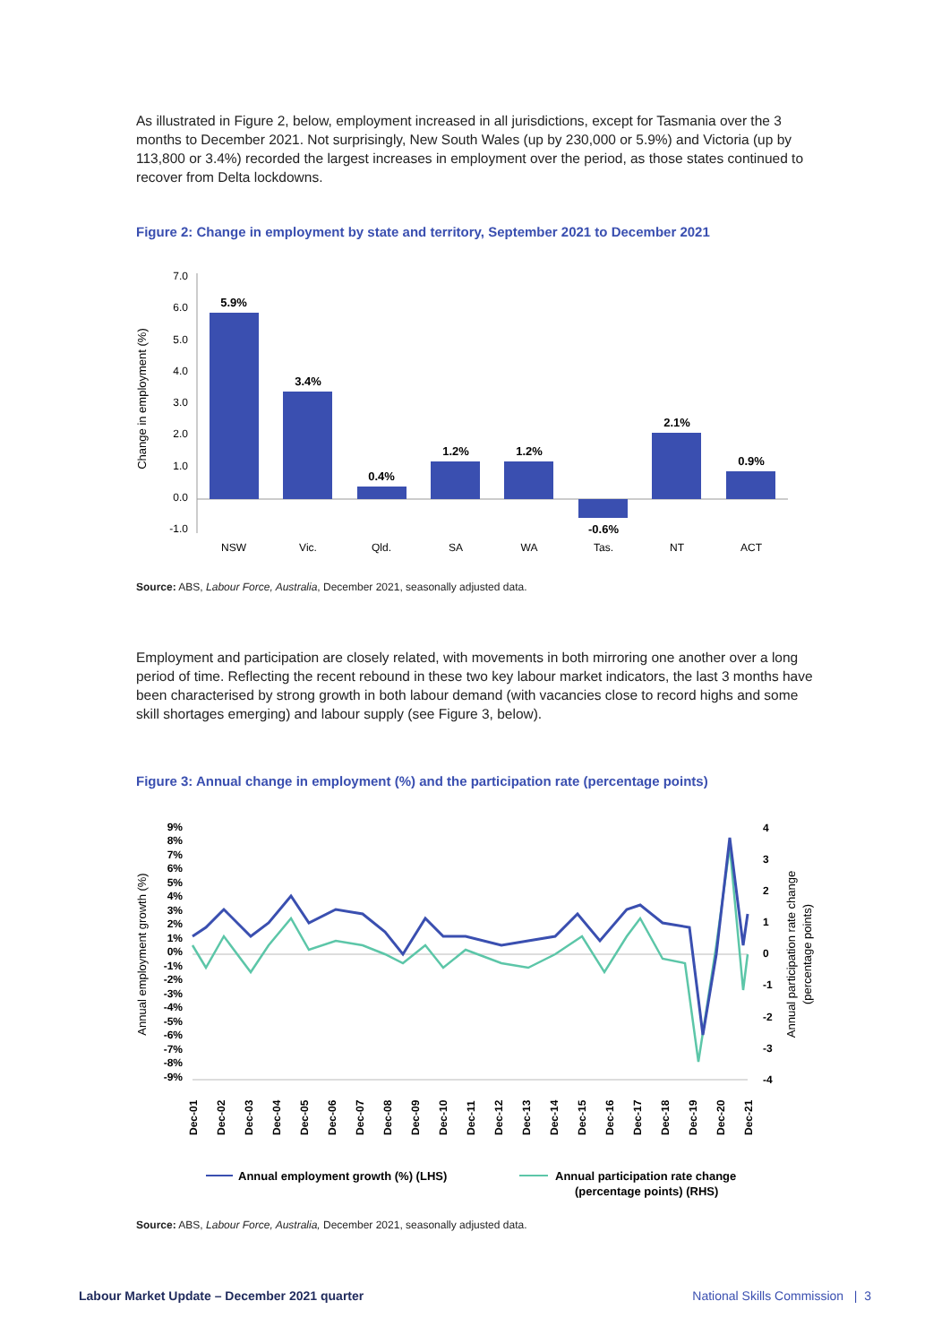As illustrated in Figure 2, below, employment increased in all jurisdictions, except for Tasmania over the 3 months to December 2021. Not surprisingly, New South Wales (up by 230,000 or 5.9%) and Victoria (up by 113,800 or 3.4%) recorded the largest increases in employment over the period, as those states continued to recover from Delta lockdowns.
Figure 2: Change in employment by state and territory, September 2021 to December 2021
7.0
6.0
5.0
4.0
3.0
2.0
1.0
0.0
-1.0
Change in employment (%)
5.9%
3.4%
0.4%
1.2%
1.2%
-0.6%
2.1%
0.9%
NSW
Vic.
Qld.
SA
WA
Tas.
NT
ACT
Source: ABS, Labour Force, Australia, December 2021, seasonally adjusted data.
Employment and participation are closely related, with movements in both mirroring one another over a long period of time. Reflecting the recent rebound in these two key labour market indicators, the last 3 months have been characterised by strong growth in both labour demand (with vacancies close to record highs and some skill shortages emerging) and labour supply (see Figure 3, below).
Figure 3: Annual change in employment (%) and the participation rate (percentage points)
9%
8%
7%
6%
5%
4%
3%
2%
1%
0%
-1%
-2%
-3%
-4%
-5%
-6%
-7%
-8%
-9%
4
3
2
1
0
-1
-2
-3
-4
Annual employment growth (%)
Annual participation rate change
(percentage points)
Dec-01
Dec-02
Dec-03
Dec-04
Dec-05
Dec-06
Dec-07
Dec-08
Dec-09
Dec-10
Dec-11
Dec-12
Dec-13
Dec-14
Dec-15
Dec-16
Dec-17
Dec-18
Dec-19
Dec-20
Dec-21
Annual employment growth (%) (LHS)
Annual participation rate change
(percentage points) (RHS)
Source: ABS, Labour Force, Australia, December 2021, seasonally adjusted data.
Labour Market Update – December 2021 quarter National Skills Commission | 3